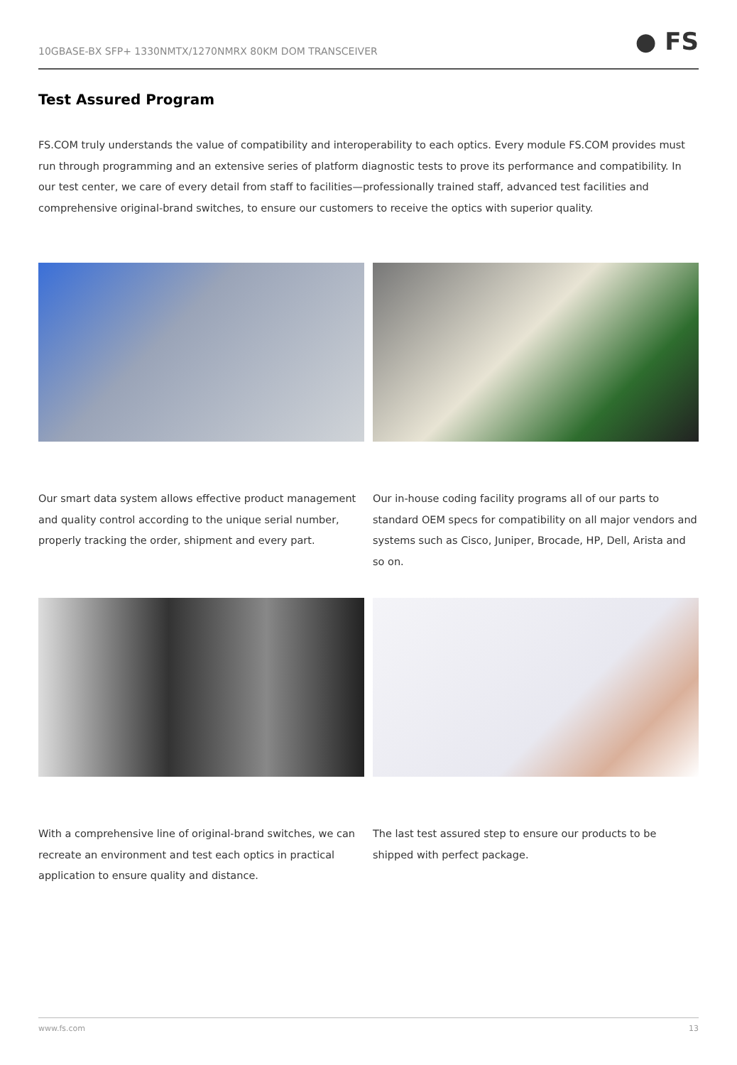10GBASE-BX SFP+ 1330NMTX/1270NMRX 80KM DOM TRANSCEIVER
● FS
Test Assured Program
FS.COM truly understands the value of compatibility and interoperability to each optics. Every module FS.COM provides must run through programming and an extensive series of platform diagnostic tests to prove its performance and compatibility. In our test center, we care of every detail from staff to facilities—professionally trained staff, advanced test facilities and comprehensive original-brand switches, to ensure our customers to receive the optics with superior quality.
Our smart data system allows effective product management and quality control according to the unique serial number, properly tracking the order, shipment and every part.
Our in-house coding facility programs all of our parts to standard OEM specs for compatibility on all major vendors and systems such as Cisco, Juniper, Brocade, HP, Dell, Arista and so on.
With a comprehensive line of original-brand switches, we can recreate an environment and test each optics in practical application to ensure quality and distance.
The last test assured step to ensure our products to be shipped with perfect package.
www.fs.com 13